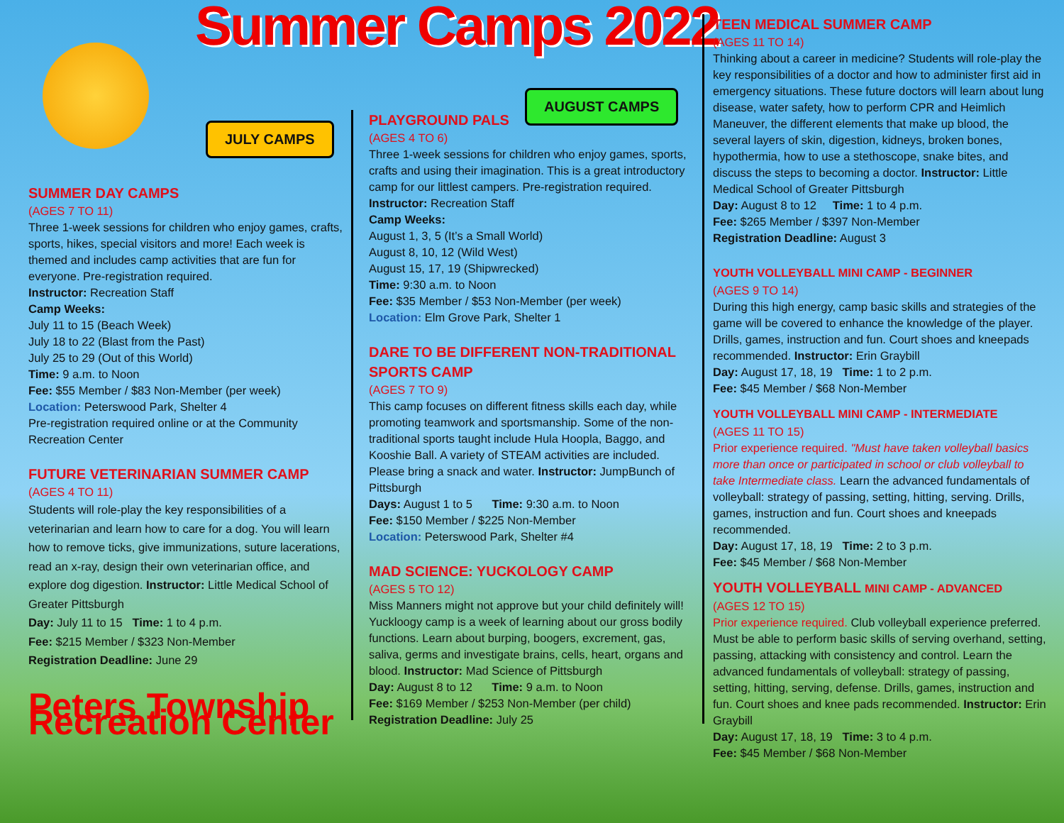Summer Camps 2022
JULY CAMPS
SUMMER DAY CAMPS
(AGES 7 TO 11)
Three 1-week sessions for children who enjoy games, crafts, sports, hikes, special visitors and more! Each week is themed and includes camp activities that are fun for everyone. Pre-registration required.
Instructor: Recreation Staff
Camp Weeks:
July 11 to 15 (Beach Week)
July 18 to 22 (Blast from the Past)
July 25 to 29 (Out of this World)
Time: 9 a.m. to Noon
Fee: $55 Member / $83 Non-Member (per week)
Location: Peterswood Park, Shelter 4
Pre-registration required online or at the Community Recreation Center
FUTURE VETERINARIAN SUMMER CAMP
(AGES 4 TO 11)
Students will role-play the key responsibilities of a veterinarian and learn how to care for a dog. You will learn how to remove ticks, give immunizations, suture lacerations, read an x-ray, design their own veterinarian office, and explore dog digestion. Instructor: Little Medical School of Greater Pittsburgh
Day: July 11 to 15 Time: 1 to 4 p.m.
Fee: $215 Member / $323 Non-Member
Registration Deadline: June 29
Peters Township Recreation Center
AUGUST CAMPS
PLAYGROUND PALS
(AGES 4 TO 6)
Three 1-week sessions for children who enjoy games, sports, crafts and using their imagination. This is a great introductory camp for our littlest campers. Pre-registration required. Instructor: Recreation Staff
Camp Weeks:
August 1, 3, 5 (It’s a Small World)
August 8, 10, 12 (Wild West)
August 15, 17, 19 (Shipwrecked)
Time: 9:30 a.m. to Noon
Fee: $35 Member / $53 Non-Member (per week)
Location: Elm Grove Park, Shelter 1
DARE TO BE DIFFERENT NON-TRADITIONAL SPORTS CAMP
(AGES 7 TO 9)
This camp focuses on different fitness skills each day, while promoting teamwork and sportsmanship. Some of the non-traditional sports taught include Hula Hoopla, Baggo, and Kooshie Ball. A variety of STEAM activities are included. Please bring a snack and water. Instructor: JumpBunch of Pittsburgh
Days: August 1 to 5 Time: 9:30 a.m. to Noon
Fee: $150 Member / $225 Non-Member
Location: Peterswood Park, Shelter #4
MAD SCIENCE: YUCKOLOGY CAMP
(AGES 5 TO 12)
Miss Manners might not approve but your child definitely will! Yuckloogy camp is a week of learning about our gross bodily functions. Learn about burping, boogers, excrement, gas, saliva, germs and investigate brains, cells, heart, organs and blood. Instructor: Mad Science of Pittsburgh
Day: August 8 to 12 Time: 9 a.m. to Noon
Fee: $169 Member / $253 Non-Member (per child)
Registration Deadline: July 25
TEEN MEDICAL SUMMER CAMP
(AGES 11 TO 14)
Thinking about a career in medicine? Students will role-play the key responsibilities of a doctor and how to administer first aid in emergency situations. These future doctors will learn about lung disease, water safety, how to perform CPR and Heimlich Maneuver, the different elements that make up blood, the several layers of skin, digestion, kidneys, broken bones, hypothermia, how to use a stethoscope, snake bites, and discuss the steps to becoming a doctor. Instructor: Little Medical School of Greater Pittsburgh
Day: August 8 to 12 Time: 1 to 4 p.m.
Fee: $265 Member / $397 Non-Member
Registration Deadline: August 3
YOUTH VOLLEYBALL MINI CAMP - BEGINNER
(AGES 9 TO 14)
During this high energy, camp basic skills and strategies of the game will be covered to enhance the knowledge of the player. Drills, games, instruction and fun. Court shoes and kneepads recommended. Instructor: Erin Graybill
Day: August 17, 18, 19 Time: 1 to 2 p.m.
Fee: $45 Member / $68 Non-Member
YOUTH VOLLEYBALL MINI CAMP - INTERMEDIATE
(AGES 11 TO 15)
Prior experience required. "Must have taken volleyball basics more than once or participated in school or club volleyball to take Intermediate class. Learn the advanced fundamentals of volleyball: strategy of passing, setting, hitting, serving. Drills, games, instruction and fun. Court shoes and kneepads recommended.
Day: August 17, 18, 19 Time: 2 to 3 p.m.
Fee: $45 Member / $68 Non-Member
YOUTH VOLLEYBALL MINI CAMP - ADVANCED
(AGES 12 TO 15)
Prior experience required. Club volleyball experience preferred. Must be able to perform basic skills of serving overhand, setting, passing, attacking with consistency and control. Learn the advanced fundamentals of volleyball: strategy of passing, setting, hitting, serving, defense. Drills, games, instruction and fun. Court shoes and knee pads recommended. Instructor: Erin Graybill
Day: August 17, 18, 19 Time: 3 to 4 p.m.
Fee: $45 Member / $68 Non-Member